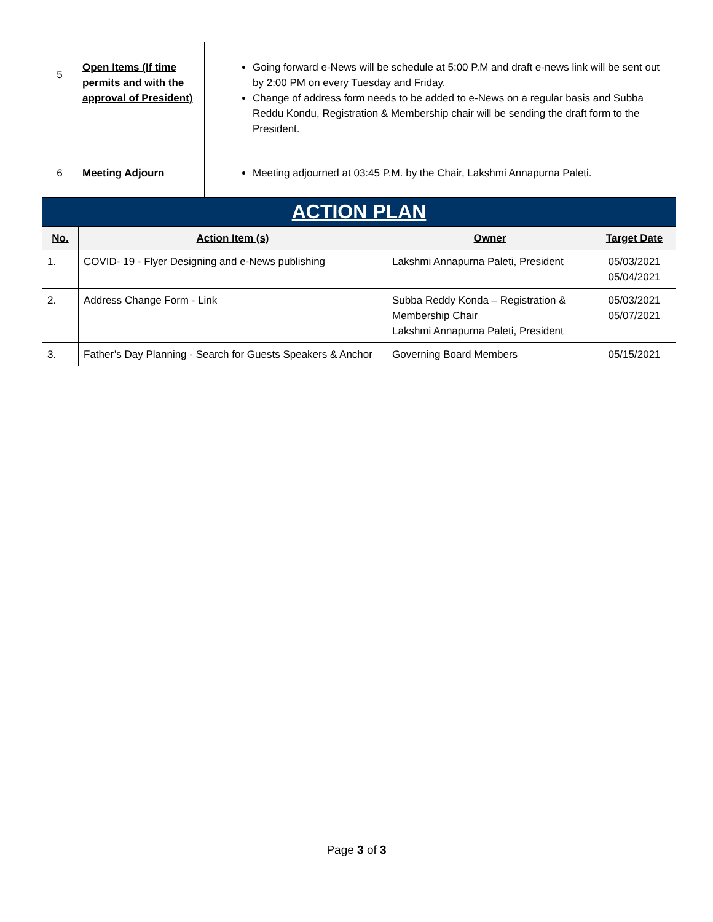| 5 | Open Items (If time permits and with the approval of President) | Going forward e-News will be schedule at 5:00 P.M and draft e-news link will be sent out by 2:00 PM on every Tuesday and Friday. Change of address form needs to be added to e-News on a regular basis and Subba Reddu Kondu, Registration & Membership chair will be sending the draft form to the President. |
| 6 | Meeting Adjourn | Meeting adjourned at 03:45 P.M. by the Chair, Lakshmi Annapurna Paleti. |
ACTION PLAN
| No. | Action Item (s) | Owner | Target Date |
| --- | --- | --- | --- |
| 1. | COVID- 19 - Flyer Designing and e-News publishing | Lakshmi Annapurna Paleti, President | 05/03/2021 05/04/2021 |
| 2. | Address Change Form - Link | Subba Reddy Konda – Registration & Membership Chair Lakshmi Annapurna Paleti, President | 05/03/2021 05/07/2021 |
| 3. | Father’s Day Planning - Search for Guests Speakers & Anchor | Governing Board Members | 05/15/2021 |
Page 3 of 3